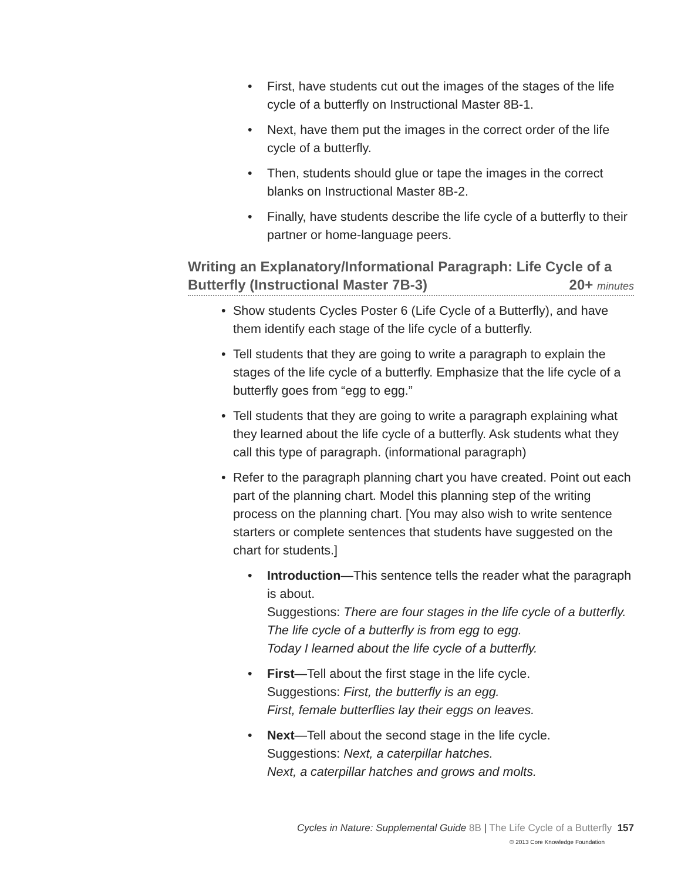• First, have students cut out the images of the stages of the life cycle of a butterfly on Instructional Master 8B-1.
• Next, have them put the images in the correct order of the life cycle of a butterfly.
• Then, students should glue or tape the images in the correct blanks on Instructional Master 8B-2.
• Finally, have students describe the life cycle of a butterfly to their partner or home-language peers.
Writing an Explanatory/Informational Paragraph: Life Cycle of a Butterfly (Instructional Master 7B-3) 20+ minutes
• Show students Cycles Poster 6 (Life Cycle of a Butterfly), and have them identify each stage of the life cycle of a butterfly.
• Tell students that they are going to write a paragraph to explain the stages of the life cycle of a butterfly. Emphasize that the life cycle of a butterfly goes from “egg to egg.”
• Tell students that they are going to write a paragraph explaining what they learned about the life cycle of a butterfly. Ask students what they call this type of paragraph. (informational paragraph)
• Refer to the paragraph planning chart you have created. Point out each part of the planning chart. Model this planning step of the writing process on the planning chart. [You may also wish to write sentence starters or complete sentences that students have suggested on the chart for students.]
• Introduction—This sentence tells the reader what the paragraph is about.
Suggestions: There are four stages in the life cycle of a butterfly.
The life cycle of a butterfly is from egg to egg.
Today I learned about the life cycle of a butterfly.
• First—Tell about the first stage in the life cycle.
Suggestions: First, the butterfly is an egg.
First, female butterflies lay their eggs on leaves.
• Next—Tell about the second stage in the life cycle.
Suggestions: Next, a caterpillar hatches.
Next, a caterpillar hatches and grows and molts.
Cycles in Nature: Supplemental Guide 8B | The Life Cycle of a Butterfly 157
© 2013 Core Knowledge Foundation